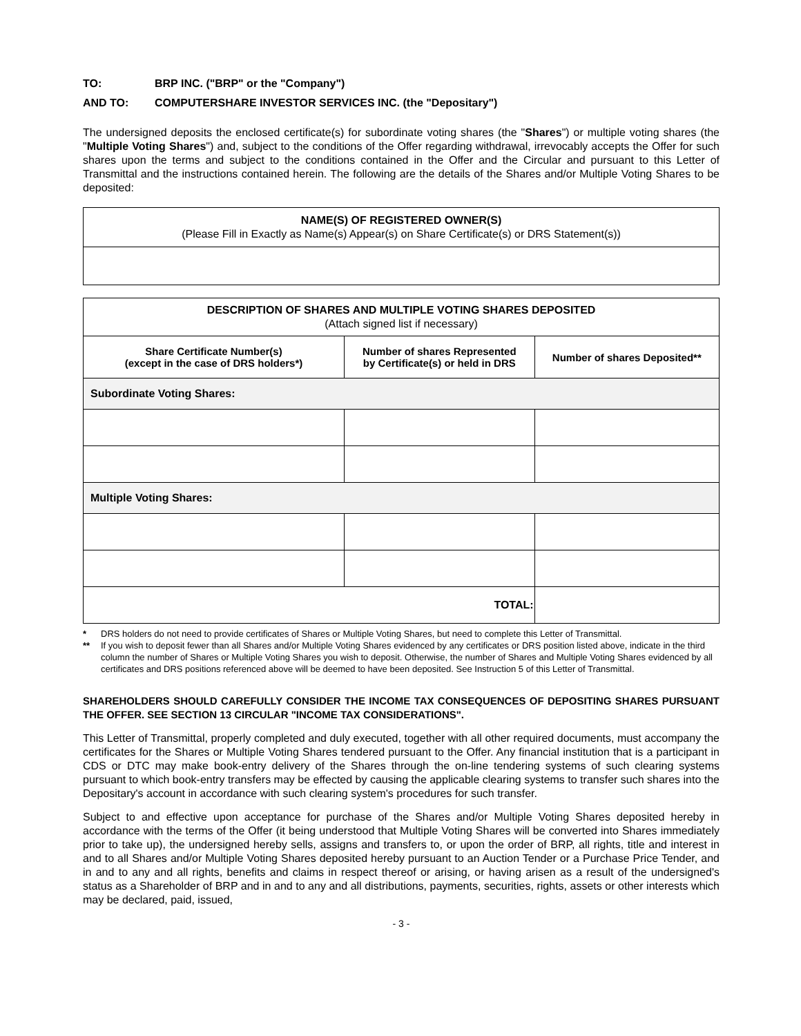TO: BRP INC. ("BRP" or the "Company")
AND TO: COMPUTERSHARE INVESTOR SERVICES INC. (the "Depositary")
The undersigned deposits the enclosed certificate(s) for subordinate voting shares (the "Shares") or multiple voting shares (the "Multiple Voting Shares") and, subject to the conditions of the Offer regarding withdrawal, irrevocably accepts the Offer for such shares upon the terms and subject to the conditions contained in the Offer and the Circular and pursuant to this Letter of Transmittal and the instructions contained herein. The following are the details of the Shares and/or Multiple Voting Shares to be deposited:
| NAME(S) OF REGISTERED OWNER(S) (Please Fill in Exactly as Name(s) Appear(s) on Share Certificate(s) or DRS Statement(s)) |
| DESCRIPTION OF SHARES AND MULTIPLE VOTING SHARES DEPOSITED (Attach signed list if necessary) | | |
| Share Certificate Number(s) (except in the case of DRS holders*) | Number of shares Represented by Certificate(s) or held in DRS | Number of shares Deposited** |
| Subordinate Voting Shares: | | |
| Multiple Voting Shares: | | |
| TOTAL: | | |
* DRS holders do not need to provide certificates of Shares or Multiple Voting Shares, but need to complete this Letter of Transmittal.
** If you wish to deposit fewer than all Shares and/or Multiple Voting Shares evidenced by any certificates or DRS position listed above, indicate in the third column the number of Shares or Multiple Voting Shares you wish to deposit. Otherwise, the number of Shares and Multiple Voting Shares evidenced by all certificates and DRS positions referenced above will be deemed to have been deposited. See Instruction 5 of this Letter of Transmittal.
SHAREHOLDERS SHOULD CAREFULLY CONSIDER THE INCOME TAX CONSEQUENCES OF DEPOSITING SHARES PURSUANT THE OFFER. SEE SECTION 13 CIRCULAR "INCOME TAX CONSIDERATIONS".
This Letter of Transmittal, properly completed and duly executed, together with all other required documents, must accompany the certificates for the Shares or Multiple Voting Shares tendered pursuant to the Offer. Any financial institution that is a participant in CDS or DTC may make book-entry delivery of the Shares through the on-line tendering systems of such clearing systems pursuant to which book-entry transfers may be effected by causing the applicable clearing systems to transfer such shares into the Depositary's account in accordance with such clearing system's procedures for such transfer.
Subject to and effective upon acceptance for purchase of the Shares and/or Multiple Voting Shares deposited hereby in accordance with the terms of the Offer (it being understood that Multiple Voting Shares will be converted into Shares immediately prior to take up), the undersigned hereby sells, assigns and transfers to, or upon the order of BRP, all rights, title and interest in and to all Shares and/or Multiple Voting Shares deposited hereby pursuant to an Auction Tender or a Purchase Price Tender, and in and to any and all rights, benefits and claims in respect thereof or arising, or having arisen as a result of the undersigned's status as a Shareholder of BRP and in and to any and all distributions, payments, securities, rights, assets or other interests which may be declared, paid, issued,
- 3 -